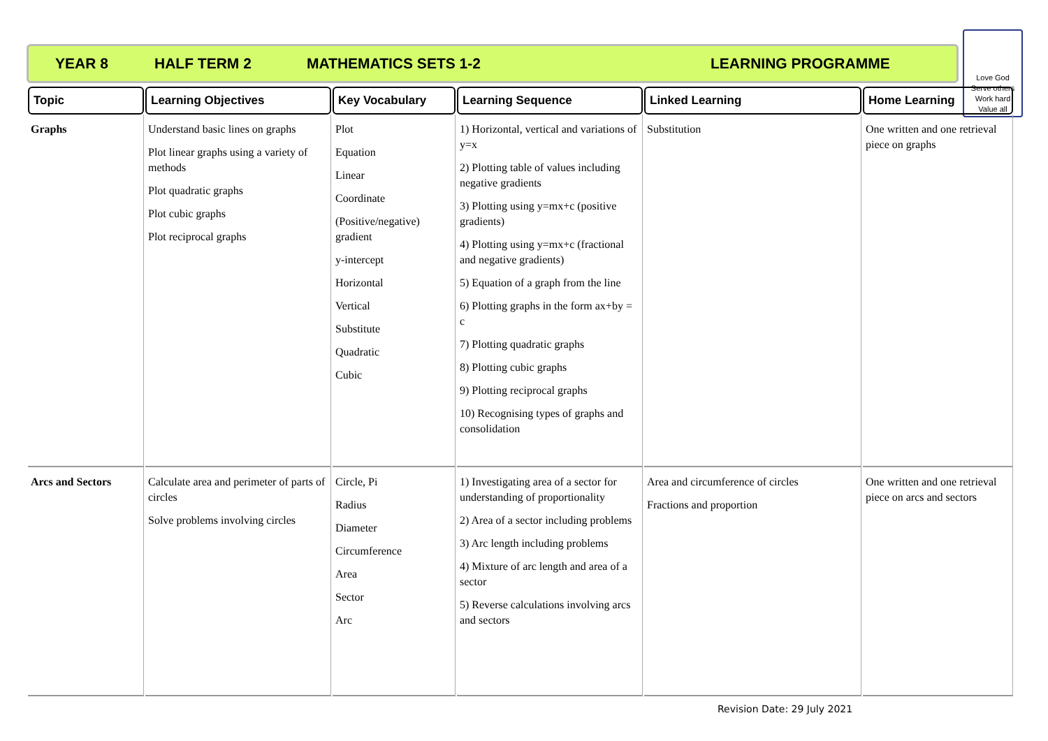YEAR 8 HALF TERM 2 MATHEMATICS SETS 1-2 LEARNING PROGRAMME
Love God
Serve others
Work hard
Value all
| Topic | Learning Objectives | Key Vocabulary | Learning Sequence | Linked Learning | Home Learning |
| --- | --- | --- | --- | --- | --- |
| Graphs | Understand basic lines on graphs Plot linear graphs using a variety of methods Plot quadratic graphs Plot cubic graphs Plot reciprocal graphs | Plot Equation Linear Coordinate (Positive/negative) gradient y-intercept Horizontal Vertical Substitute Quadratic Cubic | 1) Horizontal, vertical and variations of y=x 2) Plotting table of values including negative gradients 3) Plotting using y=mx+c (positive gradients) 4) Plotting using y=mx+c (fractional and negative gradients) 5) Equation of a graph from the line 6) Plotting graphs in the form ax+by = c 7) Plotting quadratic graphs 8) Plotting cubic graphs 9) Plotting reciprocal graphs 10) Recognising types of graphs and consolidation | Substitution | One written and one retrieval piece on graphs |
| Arcs and Sectors | Calculate area and perimeter of parts of circles Solve problems involving circles | Circle, Pi Radius Diameter Circumference Area Sector Arc | 1) Investigating area of a sector for understanding of proportionality 2) Area of a sector including problems 3) Arc length including problems 4) Mixture of arc length and area of a sector 5) Reverse calculations involving arcs and sectors | Area and circumference of circles Fractions and proportion | One written and one retrieval piece on arcs and sectors |
Revision Date: 29 July 2021